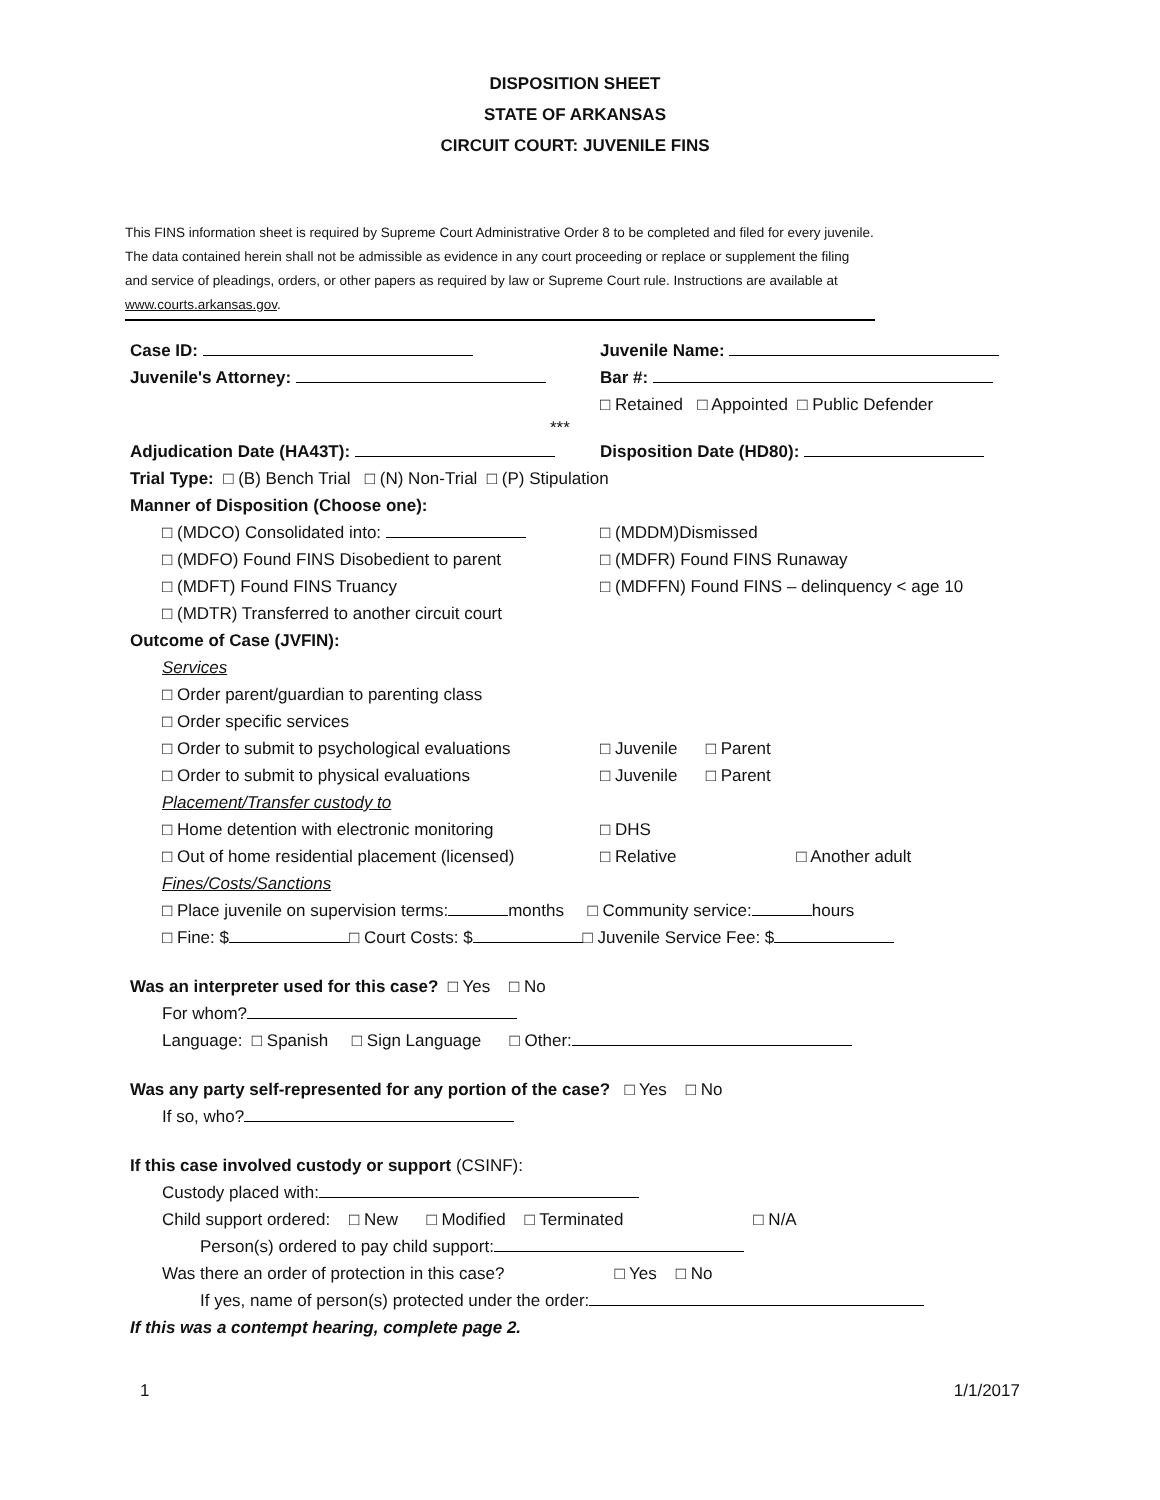DISPOSITION SHEET
STATE OF ARKANSAS
CIRCUIT COURT: JUVENILE FINS
This FINS information sheet is required by Supreme Court Administrative Order 8 to be completed and filed for every juvenile. The data contained herein shall not be admissible as evidence in any court proceeding or replace or supplement the filing and service of pleadings, orders, or other papers as required by law or Supreme Court rule. Instructions are available at www.courts.arkansas.gov.
Case ID: Juvenile Name:
Juvenile's Attorney: Bar #:
□ Retained □ Appointed □ Public Defender
***
Adjudication Date (HA43T): Disposition Date (HD80):
Trial Type: □ (B) Bench Trial □ (N) Non-Trial □ (P) Stipulation
Manner of Disposition (Choose one):
□ (MDCO) Consolidated into: □ (MDDM)Dismissed
□ (MDFO) Found FINS Disobedient to parent □ (MDFR) Found FINS Runaway
□ (MDFT) Found FINS Truancy □ (MDFFN) Found FINS – delinquency < age 10
□ (MDTR) Transferred to another circuit court
Outcome of Case (JVFIN):
Services
□ Order parent/guardian to parenting class
□ Order specific services
□ Order to submit to psychological evaluations
□ Juvenile □ Parent
□ Order to submit to physical evaluations □ Juvenile □ Parent
Placement/Transfer custody to
□ Home detention with electronic monitoring
□ DHS
□ Out of home residential placement (licensed)
□ Relative □ Another adult
Fines/Costs/Sanctions
□ Place juvenile on supervision terms: months □ Community service: hours
□ Fine: $ □ Court Costs: $ □ Juvenile Service Fee: $
Was an interpreter used for this case? □ Yes □ No
For whom?
Language: □ Spanish □ Sign Language □ Other:
Was any party self-represented for any portion of the case? □ Yes □ No
If so, who?
If this case involved custody or support (CSINF):
Custody placed with:
Child support ordered: □ New □ Modified □ Terminated □ N/A
Person(s) ordered to pay child support:
Was there an order of protection in this case? □ Yes □ No
If yes, name of person(s) protected under the order:
If this was a contempt hearing, complete page 2.
1 1/1/2017